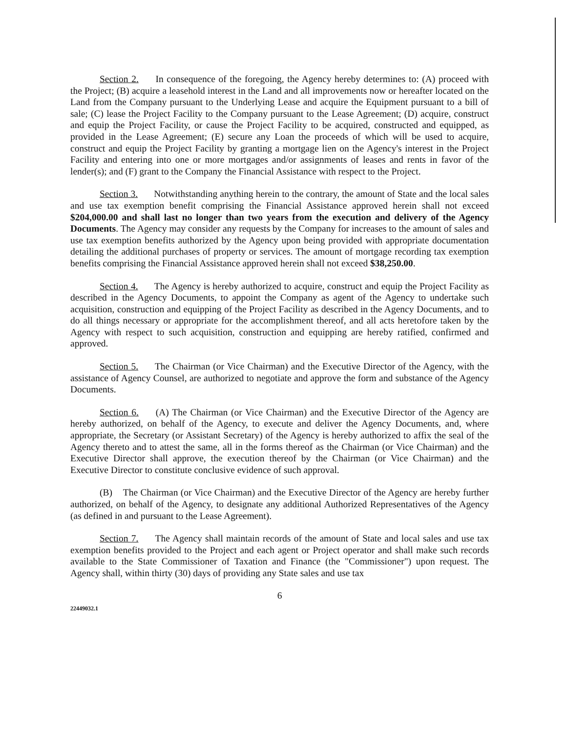Section 2. In consequence of the foregoing, the Agency hereby determines to: (A) proceed with the Project; (B) acquire a leasehold interest in the Land and all improvements now or hereafter located on the Land from the Company pursuant to the Underlying Lease and acquire the Equipment pursuant to a bill of sale; (C) lease the Project Facility to the Company pursuant to the Lease Agreement; (D) acquire, construct and equip the Project Facility, or cause the Project Facility to be acquired, constructed and equipped, as provided in the Lease Agreement; (E) secure any Loan the proceeds of which will be used to acquire, construct and equip the Project Facility by granting a mortgage lien on the Agency's interest in the Project Facility and entering into one or more mortgages and/or assignments of leases and rents in favor of the lender(s); and (F) grant to the Company the Financial Assistance with respect to the Project.
Section 3. Notwithstanding anything herein to the contrary, the amount of State and the local sales and use tax exemption benefit comprising the Financial Assistance approved herein shall not exceed $204,000.00 and shall last no longer than two years from the execution and delivery of the Agency Documents. The Agency may consider any requests by the Company for increases to the amount of sales and use tax exemption benefits authorized by the Agency upon being provided with appropriate documentation detailing the additional purchases of property or services. The amount of mortgage recording tax exemption benefits comprising the Financial Assistance approved herein shall not exceed $38,250.00.
Section 4. The Agency is hereby authorized to acquire, construct and equip the Project Facility as described in the Agency Documents, to appoint the Company as agent of the Agency to undertake such acquisition, construction and equipping of the Project Facility as described in the Agency Documents, and to do all things necessary or appropriate for the accomplishment thereof, and all acts heretofore taken by the Agency with respect to such acquisition, construction and equipping are hereby ratified, confirmed and approved.
Section 5. The Chairman (or Vice Chairman) and the Executive Director of the Agency, with the assistance of Agency Counsel, are authorized to negotiate and approve the form and substance of the Agency Documents.
Section 6. (A) The Chairman (or Vice Chairman) and the Executive Director of the Agency are hereby authorized, on behalf of the Agency, to execute and deliver the Agency Documents, and, where appropriate, the Secretary (or Assistant Secretary) of the Agency is hereby authorized to affix the seal of the Agency thereto and to attest the same, all in the forms thereof as the Chairman (or Vice Chairman) and the Executive Director shall approve, the execution thereof by the Chairman (or Vice Chairman) and the Executive Director to constitute conclusive evidence of such approval.
(B) The Chairman (or Vice Chairman) and the Executive Director of the Agency are hereby further authorized, on behalf of the Agency, to designate any additional Authorized Representatives of the Agency (as defined in and pursuant to the Lease Agreement).
Section 7. The Agency shall maintain records of the amount of State and local sales and use tax exemption benefits provided to the Project and each agent or Project operator and shall make such records available to the State Commissioner of Taxation and Finance (the "Commissioner") upon request. The Agency shall, within thirty (30) days of providing any State sales and use tax
6
22449032.1